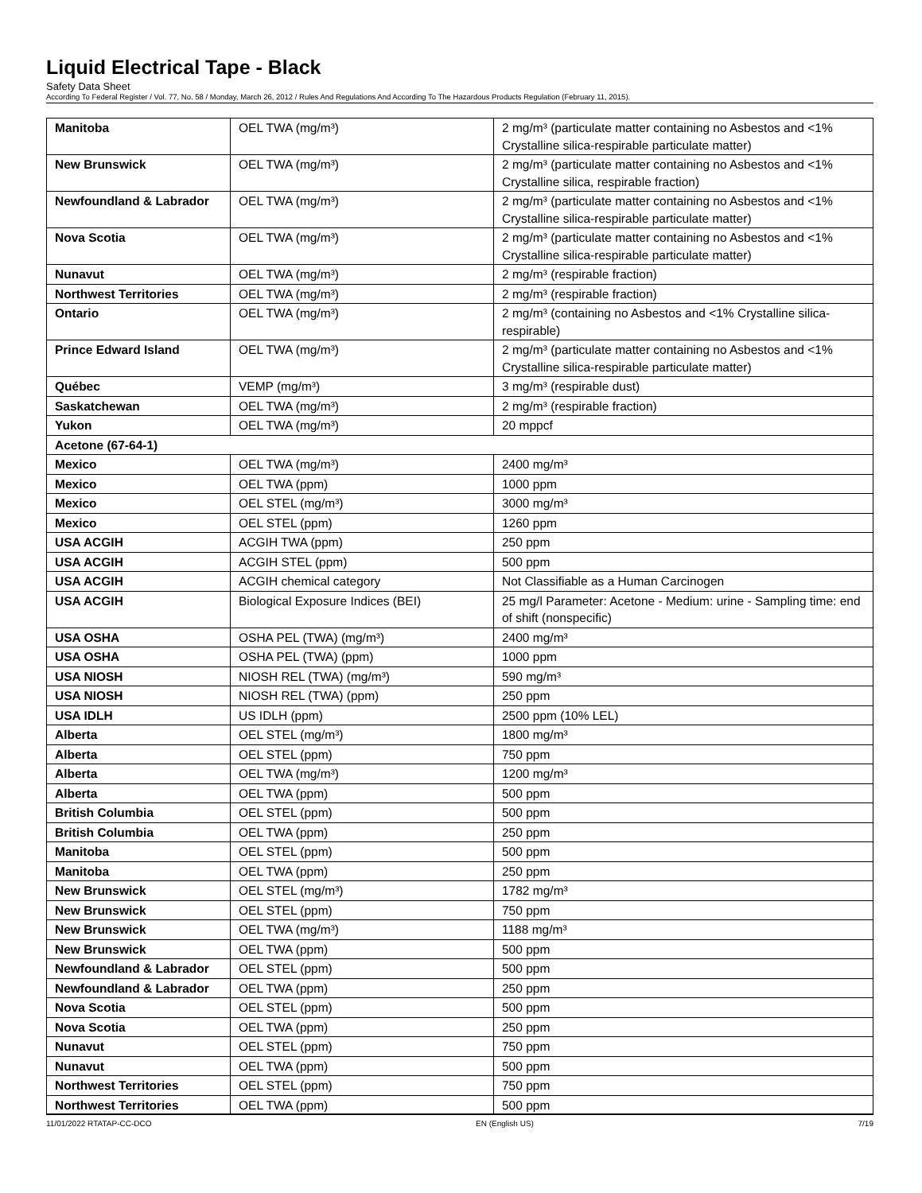Liquid Electrical Tape - Black
Safety Data Sheet
According To Federal Register / Vol. 77, No. 58 / Monday, March 26, 2012 / Rules And Regulations And According To The Hazardous Products Regulation (February 11, 2015).
| Manitoba | OEL TWA (mg/m³) | 2 mg/m³ (particulate matter containing no Asbestos and <1% Crystalline silica-respirable particulate matter) |
| New Brunswick | OEL TWA (mg/m³) | 2 mg/m³ (particulate matter containing no Asbestos and <1% Crystalline silica, respirable fraction) |
| Newfoundland & Labrador | OEL TWA (mg/m³) | 2 mg/m³ (particulate matter containing no Asbestos and <1% Crystalline silica-respirable particulate matter) |
| Nova Scotia | OEL TWA (mg/m³) | 2 mg/m³ (particulate matter containing no Asbestos and <1% Crystalline silica-respirable particulate matter) |
| Nunavut | OEL TWA (mg/m³) | 2 mg/m³ (respirable fraction) |
| Northwest Territories | OEL TWA (mg/m³) | 2 mg/m³ (respirable fraction) |
| Ontario | OEL TWA (mg/m³) | 2 mg/m³ (containing no Asbestos and <1% Crystalline silica-respirable) |
| Prince Edward Island | OEL TWA (mg/m³) | 2 mg/m³ (particulate matter containing no Asbestos and <1% Crystalline silica-respirable particulate matter) |
| Québec | VEMP (mg/m³) | 3 mg/m³ (respirable dust) |
| Saskatchewan | OEL TWA (mg/m³) | 2 mg/m³ (respirable fraction) |
| Yukon | OEL TWA (mg/m³) | 20 mppcf |
| Acetone (67-64-1) | | |
| Mexico | OEL TWA (mg/m³) | 2400 mg/m³ |
| Mexico | OEL TWA (ppm) | 1000 ppm |
| Mexico | OEL STEL (mg/m³) | 3000 mg/m³ |
| Mexico | OEL STEL (ppm) | 1260 ppm |
| USA ACGIH | ACGIH TWA (ppm) | 250 ppm |
| USA ACGIH | ACGIH STEL (ppm) | 500 ppm |
| USA ACGIH | ACGIH chemical category | Not Classifiable as a Human Carcinogen |
| USA ACGIH | Biological Exposure Indices (BEI) | 25 mg/l Parameter: Acetone - Medium: urine - Sampling time: end of shift (nonspecific) |
| USA OSHA | OSHA PEL (TWA) (mg/m³) | 2400 mg/m³ |
| USA OSHA | OSHA PEL (TWA) (ppm) | 1000 ppm |
| USA NIOSH | NIOSH REL (TWA) (mg/m³) | 590 mg/m³ |
| USA NIOSH | NIOSH REL (TWA) (ppm) | 250 ppm |
| USA IDLH | US IDLH (ppm) | 2500 ppm (10% LEL) |
| Alberta | OEL STEL (mg/m³) | 1800 mg/m³ |
| Alberta | OEL STEL (ppm) | 750 ppm |
| Alberta | OEL TWA (mg/m³) | 1200 mg/m³ |
| Alberta | OEL TWA (ppm) | 500 ppm |
| British Columbia | OEL STEL (ppm) | 500 ppm |
| British Columbia | OEL TWA (ppm) | 250 ppm |
| Manitoba | OEL STEL (ppm) | 500 ppm |
| Manitoba | OEL TWA (ppm) | 250 ppm |
| New Brunswick | OEL STEL (mg/m³) | 1782 mg/m³ |
| New Brunswick | OEL STEL (ppm) | 750 ppm |
| New Brunswick | OEL TWA (mg/m³) | 1188 mg/m³ |
| New Brunswick | OEL TWA (ppm) | 500 ppm |
| Newfoundland & Labrador | OEL STEL (ppm) | 500 ppm |
| Newfoundland & Labrador | OEL TWA (ppm) | 250 ppm |
| Nova Scotia | OEL STEL (ppm) | 500 ppm |
| Nova Scotia | OEL TWA (ppm) | 250 ppm |
| Nunavut | OEL STEL (ppm) | 750 ppm |
| Nunavut | OEL TWA (ppm) | 500 ppm |
| Northwest Territories | OEL STEL (ppm) | 750 ppm |
| Northwest Territories | OEL TWA (ppm) | 500 ppm |
11/01/2022 RTATAP-CC-DCO EN (English US) 7/19